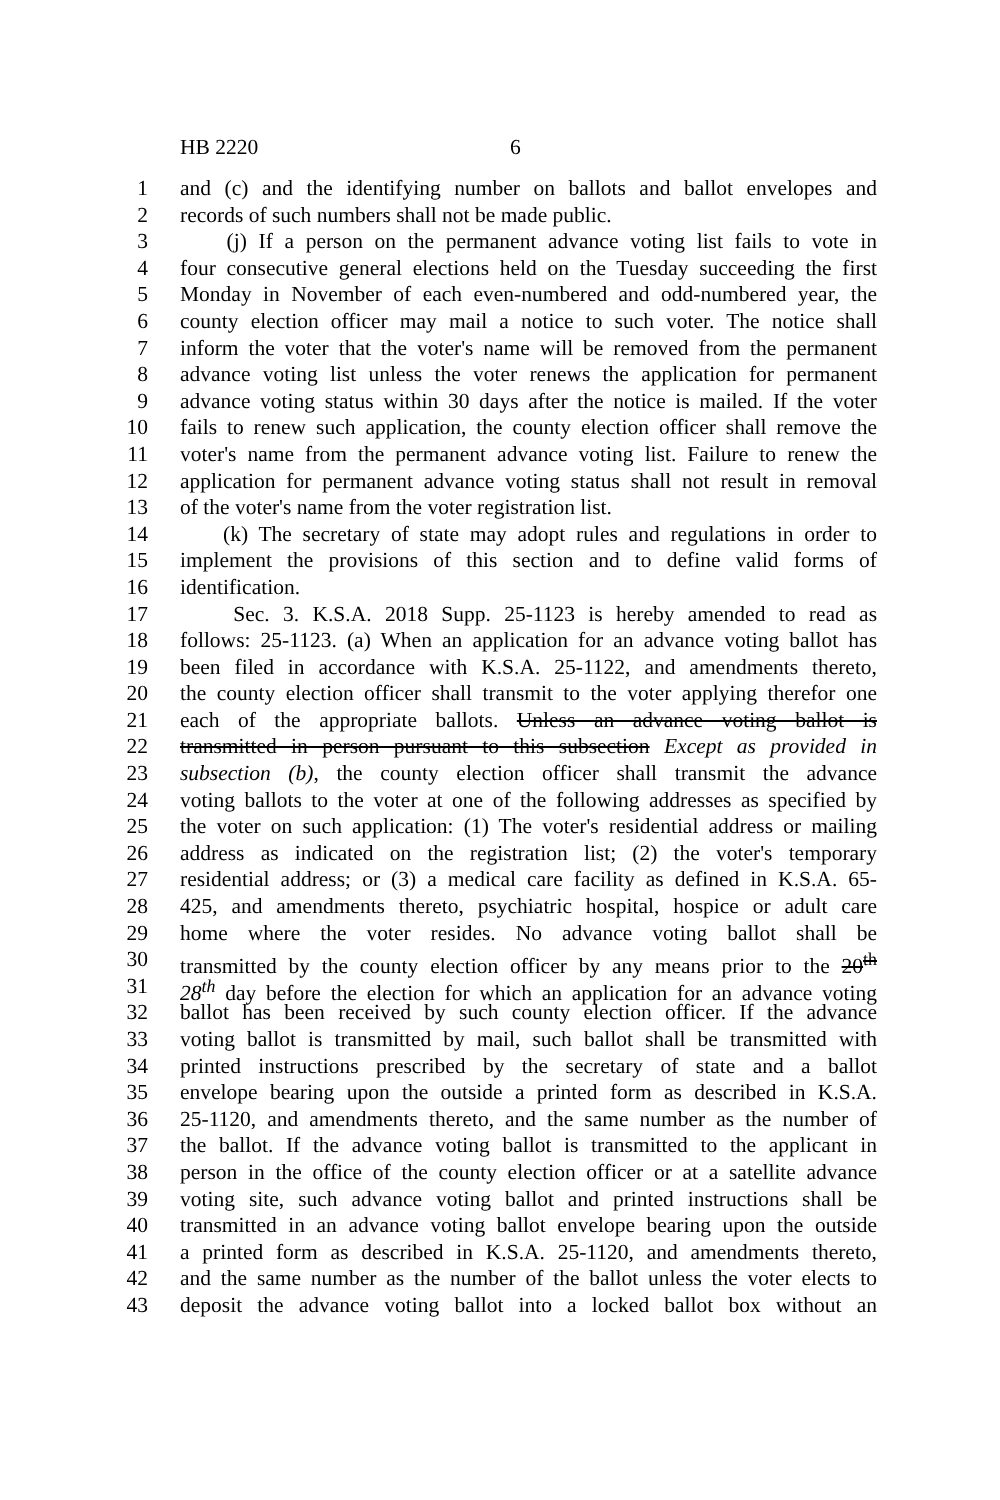HB 2220 6
1 and (c) and the identifying number on ballots and ballot envelopes and
2 records of such numbers shall not be made public.
3 (j) If a person on the permanent advance voting list fails to vote in
4 four consecutive general elections held on the Tuesday succeeding the first
5 Monday in November of each even-numbered and odd-numbered year, the
6 county election officer may mail a notice to such voter. The notice shall
7 inform the voter that the voter's name will be removed from the permanent
8 advance voting list unless the voter renews the application for permanent
9 advance voting status within 30 days after the notice is mailed. If the voter
10 fails to renew such application, the county election officer shall remove the
11 voter's name from the permanent advance voting list. Failure to renew the
12 application for permanent advance voting status shall not result in removal
13 of the voter's name from the voter registration list.
14 (k) The secretary of state may adopt rules and regulations in order to
15 implement the provisions of this section and to define valid forms of
16 identification.
17 Sec. 3. K.S.A. 2018 Supp. 25-1123 is hereby amended to read as
18 follows: 25-1123. (a) When an application for an advance voting ballot has
19 been filed in accordance with K.S.A. 25-1122, and amendments thereto,
20 the county election officer shall transmit to the voter applying therefor one
21 each of the appropriate ballots. Unless an advance voting ballot is
22 transmitted in person pursuant to this subsection Except as provided in
23 subsection (b), the county election officer shall transmit the advance
24 voting ballots to the voter at one of the following addresses as specified by
25 the voter on such application: (1) The voter's residential address or mailing
26 address as indicated on the registration list; (2) the voter's temporary
27 residential address; or (3) a medical care facility as defined in K.S.A. 65-
28 425, and amendments thereto, psychiatric hospital, hospice or adult care
29 home where the voter resides. No advance voting ballot shall be
30 transmitted by the county election officer by any means prior to the 20<sup>th</sup>
31 28<sup>th</sup> day before the election for which an application for an advance voting
32 ballot has been received by such county election officer. If the advance
33 voting ballot is transmitted by mail, such ballot shall be transmitted with
34 printed instructions prescribed by the secretary of state and a ballot
35 envelope bearing upon the outside a printed form as described in K.S.A.
36 25-1120, and amendments thereto, and the same number as the number of
37 the ballot. If the advance voting ballot is transmitted to the applicant in
38 person in the office of the county election officer or at a satellite advance
39 voting site, such advance voting ballot and printed instructions shall be
40 transmitted in an advance voting ballot envelope bearing upon the outside
41 a printed form as described in K.S.A. 25-1120, and amendments thereto,
42 and the same number as the number of the ballot unless the voter elects to
43 deposit the advance voting ballot into a locked ballot box without an